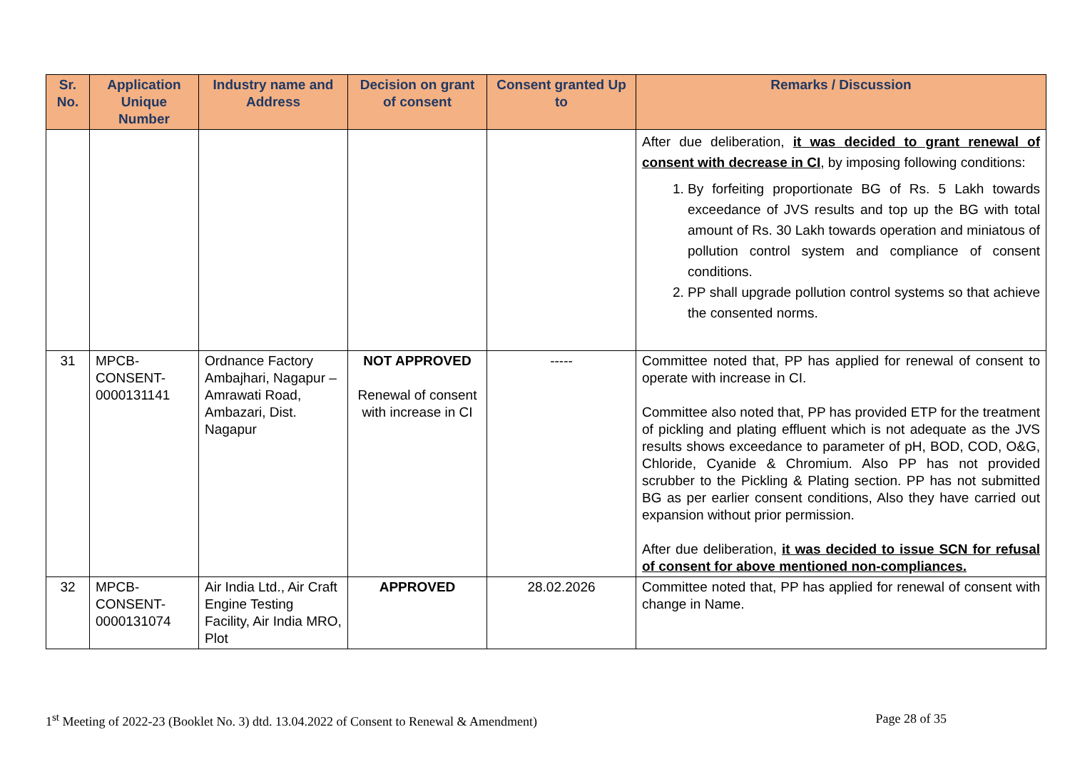| Sr. No. | Application Unique Number | Industry name and Address | Decision on grant of consent | Consent granted Up to | Remarks / Discussion |
| --- | --- | --- | --- | --- | --- |
| | | | | | After due deliberation, it was decided to grant renewal of consent with decrease in CI , by imposing following conditions: 1. By forfeiting proportionate BG of Rs. 5 Lakh towards exceedance of JVS results and top up the BG with total amount of Rs. 30 Lakh towards operation and miniatous of pollution control system and compliance of consent conditions. 2. PP shall upgrade pollution control systems so that achieve the consented norms. |
| 31 | MPCB-CONSENT-0000131141 | Ordnance Factory Ambajhari, Nagapur – Amrawati Road, Ambazari, Dist. Nagapur | NOT APPROVED Renewal of consent with increase in CI | ----- | Committee noted that, PP has applied for renewal of consent to operate with increase in CI. Committee also noted that, PP has provided ETP for the treatment of pickling and plating effluent which is not adequate as the JVS results shows exceedance to parameter of pH, BOD, COD, O&G, Chloride, Cyanide & Chromium. Also PP has not provided scrubber to the Pickling & Plating section. PP has not submitted BG as per earlier consent conditions, Also they have carried out expansion without prior permission. After due deliberation, it was decided to issue SCN for refusal of consent for above mentioned non-compliances. |
| 32 | MPCB-CONSENT-0000131074 | Air India Ltd., Air Craft Engine Testing Facility, Air India MRO, Plot | APPROVED | 28.02.2026 | Committee noted that, PP has applied for renewal of consent with change in Name. |
1<sup>st</sup> Meeting of 2022-23 (Booklet No. 3) dtd. 13.04.2022 of Consent to Renewal & Amendment) Page 28 of 35